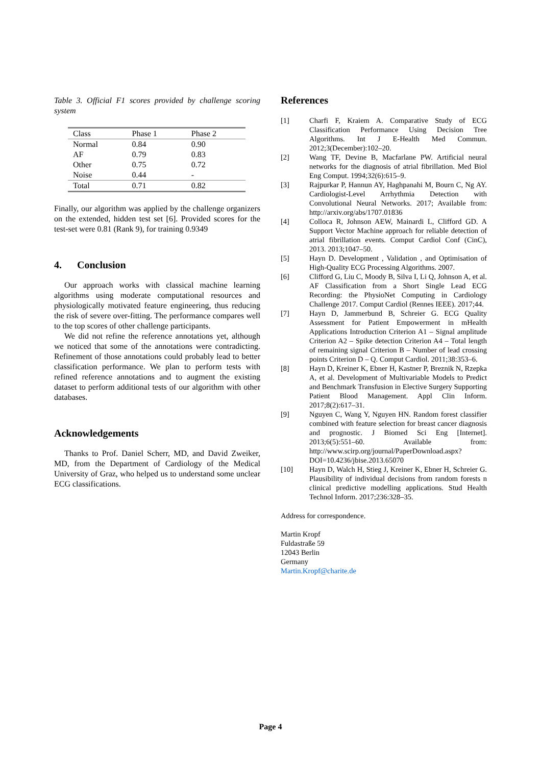Table 3. Official F1 scores provided by challenge scoring system
| Class | Phase 1 | Phase 2 |
| Normal | 0.84 | 0.90 |
| AF | 0.79 | 0.83 |
| Other | 0.75 | 0.72 |
| Noise | 0.44 | - |
| Total | 0.71 | 0.82 |
Finally, our algorithm was applied by the challenge organizers on the extended, hidden test set [6]. Provided scores for the test-set were 0.81 (Rank 9), for training 0.9349
4. Conclusion
Our approach works with classical machine learning algorithms using moderate computational resources and physiologically motivated feature engineering, thus reducing the risk of severe over-fitting. The performance compares well to the top scores of other challenge participants.
We did not refine the reference annotations yet, although we noticed that some of the annotations were contradicting. Refinement of those annotations could probably lead to better classification performance. We plan to perform tests with refined reference annotations and to augment the existing dataset to perform additional tests of our algorithm with other databases.
Acknowledgements
Thanks to Prof. Daniel Scherr, MD, and David Zweiker, MD, from the Department of Cardiology of the Medical University of Graz, who helped us to understand some unclear ECG classifications.
References
[1] Charfi F, Kraiem A. Comparative Study of ECG Classification Performance Using Decision Tree Algorithms. Int J E-Health Med Commun. 2012;3(December):102–20.
[2] Wang TF, Devine B, Macfarlane PW. Artificial neural networks for the diagnosis of atrial fibrillation. Med Biol Eng Comput. 1994;32(6):615–9.
[3] Rajpurkar P, Hannun AY, Haghpanahi M, Bourn C, Ng AY. Cardiologist-Level Arrhythmia Detection with Convolutional Neural Networks. 2017; Available from: http://arxiv.org/abs/1707.01836
[4] Colloca R, Johnson AEW, Mainardi L, Clifford GD. A Support Vector Machine approach for reliable detection of atrial fibrillation events. Comput Cardiol Conf (CinC), 2013. 2013;1047–50.
[5] Hayn D. Development , Validation , and Optimisation of High-Quality ECG Processing Algorithms. 2007.
[6] Clifford G, Liu C, Moody B, Silva I, Li Q, Johnson A, et al. AF Classification from a Short Single Lead ECG Recording: the PhysioNet Computing in Cardiology Challenge 2017. Comput Cardiol (Rennes IEEE). 2017;44.
[7] Hayn D, Jammerbund B, Schreier G. ECG Quality Assessment for Patient Empowerment in mHealth Applications Introduction Criterion A1 – Signal amplitude Criterion A2 – Spike detection Criterion A4 – Total length of remaining signal Criterion B – Number of lead crossing points Criterion D – Q. Comput Cardiol. 2011;38:353–6.
[8] Hayn D, Kreiner K, Ebner H, Kastner P, Breznik N, Rzepka A, et al. Development of Multivariable Models to Predict and Benchmark Transfusion in Elective Surgery Supporting Patient Blood Management. Appl Clin Inform. 2017;8(2):617–31.
[9] Nguyen C, Wang Y, Nguyen HN. Random forest classifier combined with feature selection for breast cancer diagnosis and prognostic. J Biomed Sci Eng [Internet]. 2013;6(5):551–60. Available from: http://www.scirp.org/journal/PaperDownload.aspx?DOI=10.4236/jbise.2013.65070
[10] Hayn D, Walch H, Stieg J, Kreiner K, Ebner H, Schreier G. Plausibility of individual decisions from random forests n clinical predictive modelling applications. Stud Health Technol Inform. 2017;236:328–35.
Address for correspondence.
Martin Kropf
Fuldastraße 59
12043 Berlin
Germany
Martin.Kropf@charite.de
Page 4